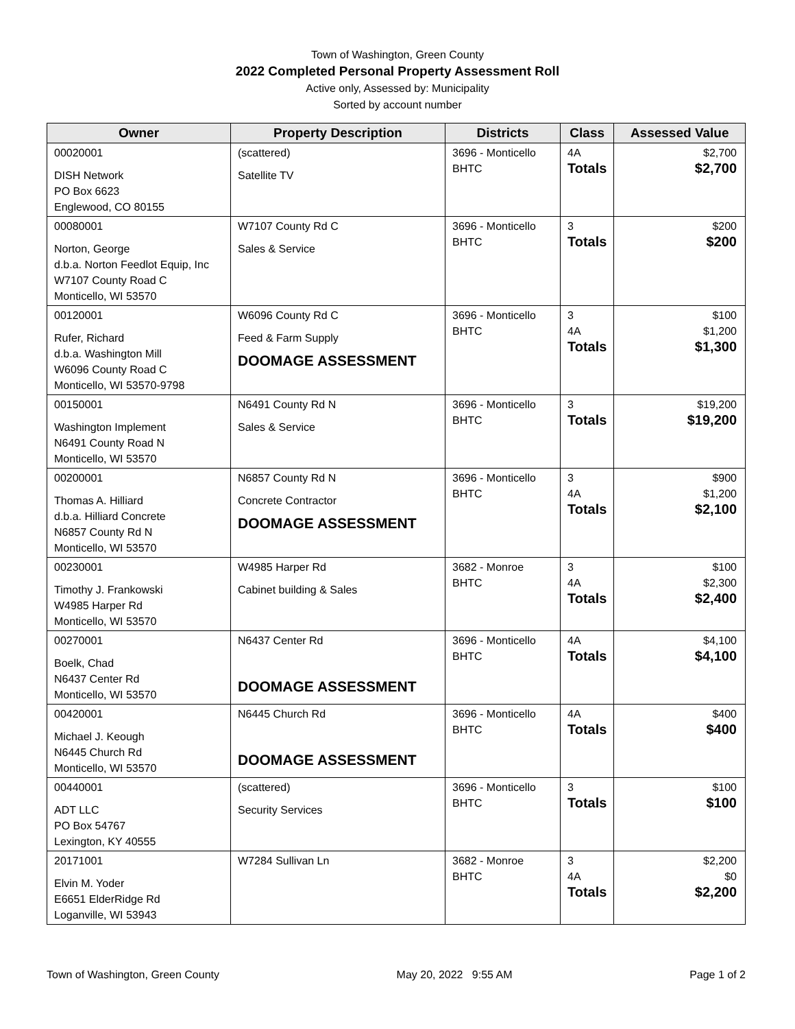Town of Washington, Green County
2022 Completed Personal Property Assessment Roll
Active only, Assessed by: Municipality
Sorted by account number
| Owner | Property Description | Districts | Class | Assessed Value |
| --- | --- | --- | --- | --- |
| 00020001 DISH Network PO Box 6623 Englewood, CO 80155 | (scattered) Satellite TV | 3696 - Monticello BHTC | 4A Totals | $2,700 $2,700 |
| 00080001 Norton, George d.b.a. Norton Feedlot Equip, Inc W7107 County Road C Monticello, WI 53570 | W7107 County Rd C Sales & Service | 3696 - Monticello BHTC | 3 Totals | $200 $200 |
| 00120001 Rufer, Richard d.b.a. Washington Mill W6096 County Road C Monticello, WI 53570-9798 | W6096 County Rd C Feed & Farm Supply DOOMAGE ASSESSMENT | 3696 - Monticello BHTC | 3 4A Totals | $100 $1,200 $1,300 |
| 00150001 Washington Implement N6491 County Road N Monticello, WI 53570 | N6491 County Rd N Sales & Service | 3696 - Monticello BHTC | 3 Totals | $19,200 $19,200 |
| 00200001 Thomas A. Hilliard d.b.a. Hilliard Concrete N6857 County Rd N Monticello, WI 53570 | N6857 County Rd N Concrete Contractor DOOMAGE ASSESSMENT | 3696 - Monticello BHTC | 3 4A Totals | $900 $1,200 $2,100 |
| 00230001 Timothy J. Frankowski W4985 Harper Rd Monticello, WI 53570 | W4985 Harper Rd Cabinet building & Sales | 3682 - Monroe BHTC | 3 4A Totals | $100 $2,300 $2,400 |
| 00270001 Boelk, Chad N6437 Center Rd Monticello, WI 53570 | N6437 Center Rd DOOMAGE ASSESSMENT | 3696 - Monticello BHTC | 4A Totals | $4,100 $4,100 |
| 00420001 Michael J. Keough N6445 Church Rd Monticello, WI 53570 | N6445 Church Rd DOOMAGE ASSESSMENT | 3696 - Monticello BHTC | 4A Totals | $400 $400 |
| 00440001 ADT LLC PO Box 54767 Lexington, KY 40555 | (scattered) Security Services | 3696 - Monticello BHTC | 3 Totals | $100 $100 |
| 20171001 Elvin M. Yoder E6651 ElderRidge Rd Loganville, WI 53943 | W7284 Sullivan Ln | 3682 - Monroe BHTC | 3 4A Totals | $2,200 $0 $2,200 |
Town of Washington, Green County May 20, 2022 9:55 AM Page 1 of 2